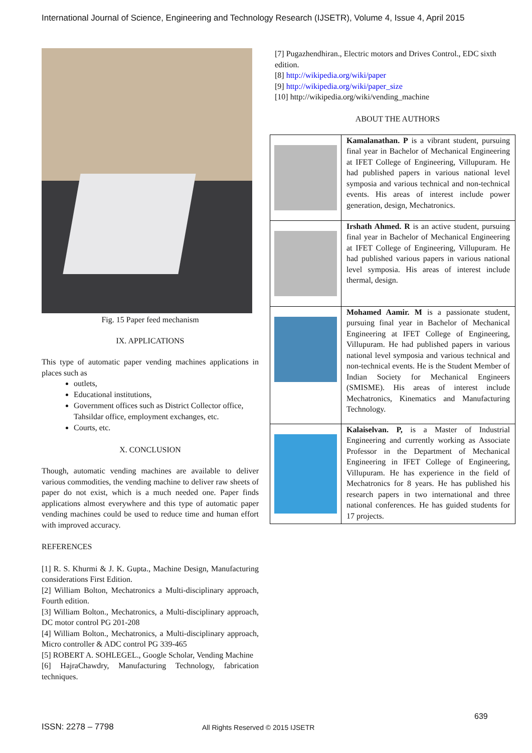International Journal of Science, Engineering and Technology Research (IJSETR), Volume 4, Issue 4, April 2015
Fig. 15 Paper feed mechanism
IX. APPLICATIONS
This type of automatic paper vending machines applications in places such as
outlets,
Educational institutions,
Government offices such as District Collector office, Tahsildar office, employment exchanges, etc.
Courts, etc.
X. CONCLUSION
Though, automatic vending machines are available to deliver various commodities, the vending machine to deliver raw sheets of paper do not exist, which is a much needed one. Paper finds applications almost everywhere and this type of automatic paper vending machines could be used to reduce time and human effort with improved accuracy.
REFERENCES
[1] R. S. Khurmi & J. K. Gupta., Machine Design, Manufacturing considerations First Edition.
[2] William Bolton, Mechatronics a Multi-disciplinary approach, Fourth edition.
[3] William Bolton., Mechatronics, a Multi-disciplinary approach, DC motor control PG 201-208
[4] William Bolton., Mechatronics, a Multi-disciplinary approach, Micro controller & ADC control PG 339-465
[5] ROBERT A. SOHLEGEL., Google Scholar, Vending Machine
[6] HajraChawdry, Manufacturing Technology, fabrication techniques.
[7] Pugazhendhiran., Electric motors and Drives Control., EDC sixth edition.
[8] http://wikipedia.org/wiki/paper
[9] http://wikipedia.org/wiki/paper_size
[10] http://wikipedia.org/wiki/vending_machine
ABOUT THE AUTHORS
| | Kamalanathan. P is a vibrant student, pursuing final year in Bachelor of Mechanical Engineering at IFET College of Engineering, Villupuram. He had published papers in various national level symposia and various technical and non-technical events. His areas of interest include power generation, design, Mechatronics. |
| | Irshath Ahmed. R is an active student, pursuing final year in Bachelor of Mechanical Engineering at IFET College of Engineering, Villupuram. He had published various papers in various national level symposia. His areas of interest include thermal, design. |
| | Mohamed Aamir. M is a passionate student, pursuing final year in Bachelor of Mechanical Engineering at IFET College of Engineering, Villupuram. He had published papers in various national level symposia and various technical and non-technical events. He is the Student Member of Indian Society for Mechanical Engineers (SMISME). His areas of interest include Mechatronics, Kinematics and Manufacturing Technology. |
| | Kalaiselvan. P, is a Master of Industrial Engineering and currently working as Associate Professor in the Department of Mechanical Engineering in IFET College of Engineering, Villupuram. He has experience in the field of Mechatronics for 8 years. He has published his research papers in two international and three national conferences. He has guided students for 17 projects. |
639
ISSN: 2278 – 7798 All Rights Reserved © 2015 IJSETR